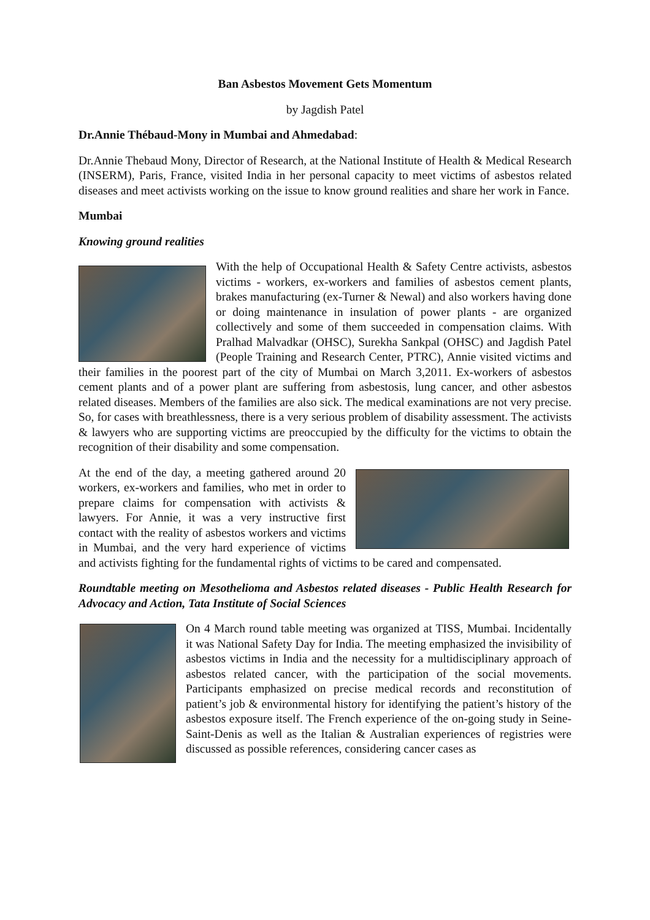Ban Asbestos Movement Gets Momentum
by Jagdish Patel
Dr.Annie Thébaud-Mony in Mumbai and Ahmedabad:
Dr.Annie Thebaud Mony, Director of Research, at the National Institute of Health & Medical Research (INSERM), Paris, France, visited India in her personal capacity to meet victims of asbestos related diseases and meet activists working on the issue to know ground realities and share her work in Fance.
Mumbai
Knowing ground realities
With the help of Occupational Health & Safety Centre activists, asbestos victims - workers, ex-workers and families of asbestos cement plants, brakes manufacturing (ex-Turner & Newal) and also workers having done or doing maintenance in insulation of power plants - are organized collectively and some of them succeeded in compensation claims. With Pralhad Malvadkar (OHSC), Surekha Sankpal (OHSC) and Jagdish Patel (People Training and Research Center, PTRC), Annie visited victims and their families in the poorest part of the city of Mumbai on March 3,2011. Ex-workers of asbestos cement plants and of a power plant are suffering from asbestosis, lung cancer, and other asbestos related diseases. Members of the families are also sick. The medical examinations are not very precise. So, for cases with breathlessness, there is a very serious problem of disability assessment. The activists & lawyers who are supporting victims are preoccupied by the difficulty for the victims to obtain the recognition of their disability and some compensation.
At the end of the day, a meeting gathered around 20 workers, ex-workers and families, who met in order to prepare claims for compensation with activists & lawyers. For Annie, it was a very instructive first contact with the reality of asbestos workers and victims in Mumbai, and the very hard experience of victims and activists fighting for the fundamental rights of victims to be cared and compensated.
Roundtable meeting on Mesothelioma and Asbestos related diseases - Public Health Research for Advocacy and Action, Tata Institute of Social Sciences
On 4 March round table meeting was organized at TISS, Mumbai. Incidentally it was National Safety Day for India. The meeting emphasized the invisibility of asbestos victims in India and the necessity for a multidisciplinary approach of asbestos related cancer, with the participation of the social movements. Participants emphasized on precise medical records and reconstitution of patient’s job & environmental history for identifying the patient’s history of the asbestos exposure itself. The French experience of the on-going study in Seine-Saint-Denis as well as the Italian & Australian experiences of registries were discussed as possible references, considering cancer cases as